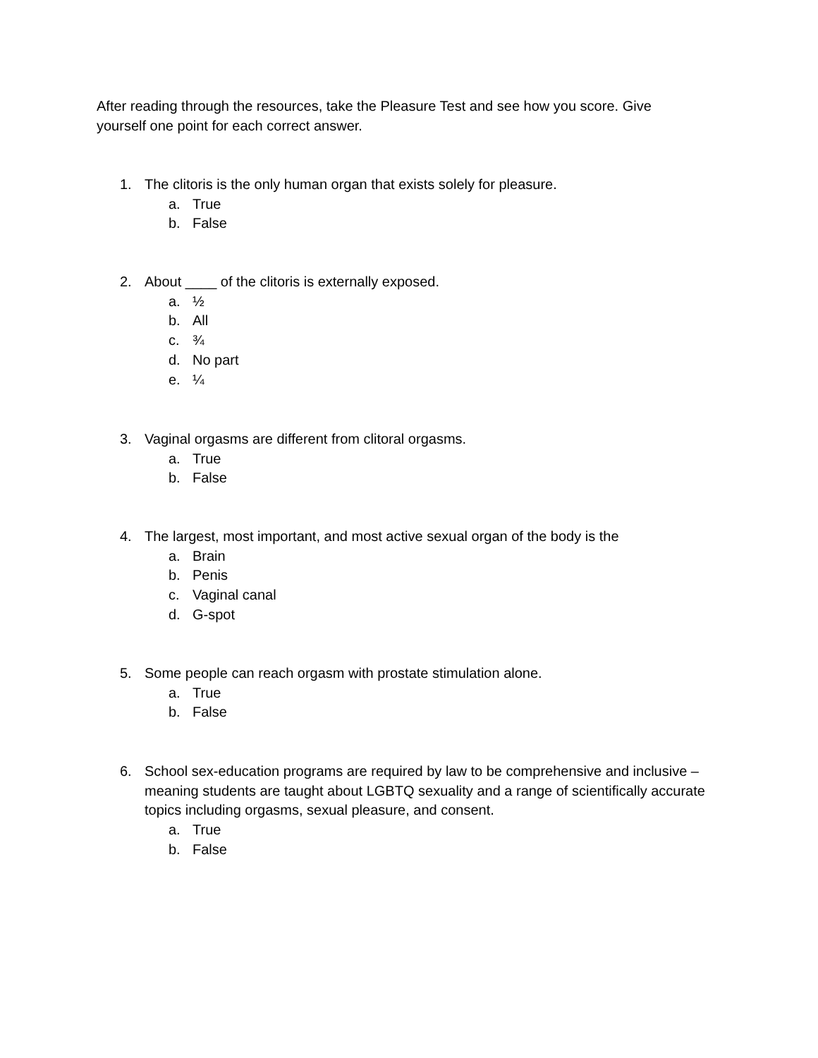After reading through the resources, take the Pleasure Test and see how you score. Give yourself one point for each correct answer.
1. The clitoris is the only human organ that exists solely for pleasure.
a. True
b. False
2. About ____ of the clitoris is externally exposed.
a. ½
b. All
c. ¾
d. No part
e. ¼
3. Vaginal orgasms are different from clitoral orgasms.
a. True
b. False
4. The largest, most important, and most active sexual organ of the body is the
a. Brain
b. Penis
c. Vaginal canal
d. G-spot
5. Some people can reach orgasm with prostate stimulation alone.
a. True
b. False
6. School sex-education programs are required by law to be comprehensive and inclusive – meaning students are taught about LGBTQ sexuality and a range of scientifically accurate topics including orgasms, sexual pleasure, and consent.
a. True
b. False